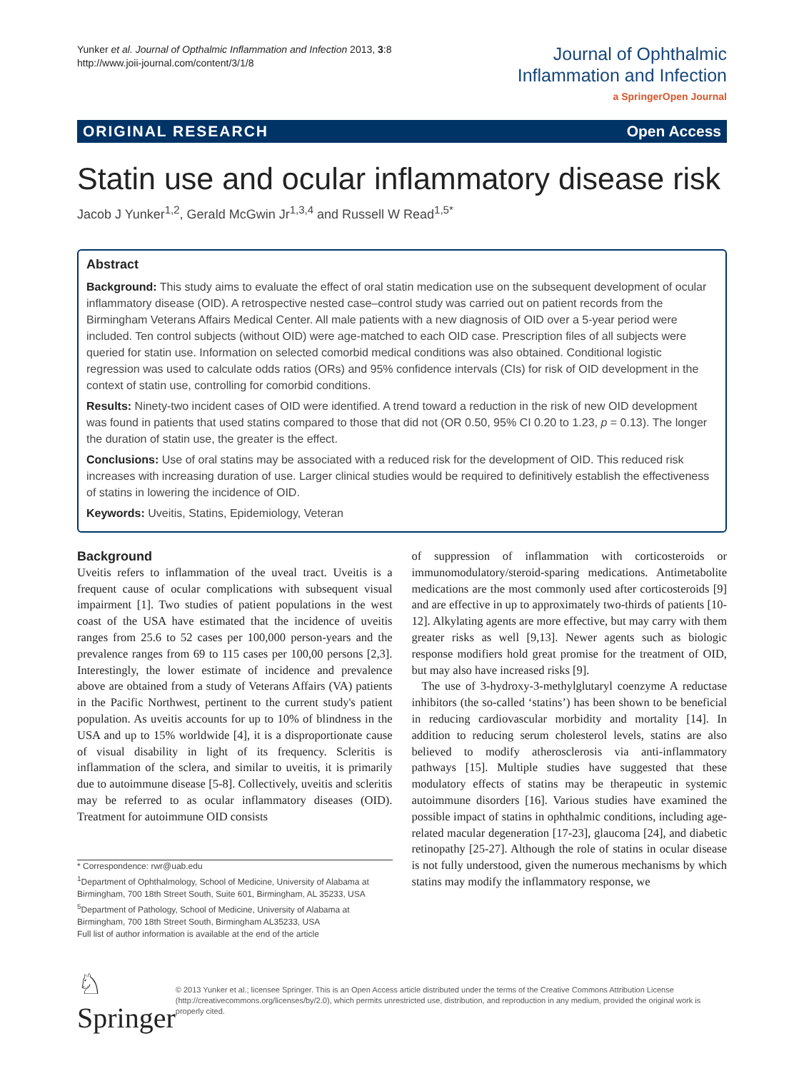Yunker et al. Journal of Opthalmic Inflammation and Infection 2013, 3:8
http://www.joii-journal.com/content/3/1/8
Journal of Ophthalmic
Inflammation and Infection
a SpringerOpen Journal
ORIGINAL RESEARCH Open Access
Statin use and ocular inflammatory disease risk
Jacob J Yunker<sup>1,2</sup>, Gerald McGwin Jr<sup>1,3,4</sup> and Russell W Read<sup>1,5*</sup>
Abstract
Background: This study aims to evaluate the effect of oral statin medication use on the subsequent development of ocular inflammatory disease (OID). A retrospective nested case–control study was carried out on patient records from the Birmingham Veterans Affairs Medical Center. All male patients with a new diagnosis of OID over a 5-year period were included. Ten control subjects (without OID) were age-matched to each OID case. Prescription files of all subjects were queried for statin use. Information on selected comorbid medical conditions was also obtained. Conditional logistic regression was used to calculate odds ratios (ORs) and 95% confidence intervals (CIs) for risk of OID development in the context of statin use, controlling for comorbid conditions.
Results: Ninety-two incident cases of OID were identified. A trend toward a reduction in the risk of new OID development was found in patients that used statins compared to those that did not (OR 0.50, 95% CI 0.20 to 1.23, p = 0.13). The longer the duration of statin use, the greater is the effect.
Conclusions: Use of oral statins may be associated with a reduced risk for the development of OID. This reduced risk increases with increasing duration of use. Larger clinical studies would be required to definitively establish the effectiveness of statins in lowering the incidence of OID.
Keywords: Uveitis, Statins, Epidemiology, Veteran
Background
Uveitis refers to inflammation of the uveal tract. Uveitis is a frequent cause of ocular complications with subsequent visual impairment [1]. Two studies of patient populations in the west coast of the USA have estimated that the incidence of uveitis ranges from 25.6 to 52 cases per 100,000 person-years and the prevalence ranges from 69 to 115 cases per 100,00 persons [2,3]. Interestingly, the lower estimate of incidence and prevalence above are obtained from a study of Veterans Affairs (VA) patients in the Pacific Northwest, pertinent to the current study's patient population. As uveitis accounts for up to 10% of blindness in the USA and up to 15% worldwide [4], it is a disproportionate cause of visual disability in light of its frequency. Scleritis is inflammation of the sclera, and similar to uveitis, it is primarily due to autoimmune disease [5-8]. Collectively, uveitis and scleritis may be referred to as ocular inflammatory diseases (OID). Treatment for autoimmune OID consists
* Correspondence: rwr@uab.edu
<sup>1</sup> Department of Ophthalmology, School of Medicine, University of Alabama at Birmingham, 700 18th Street South, Suite 601, Birmingham, AL 35233, USA
<sup>5</sup> Department of Pathology, School of Medicine, University of Alabama at Birmingham, 700 18th Street South, Birmingham AL35233, USA
Full list of author information is available at the end of the article
of suppression of inflammation with corticosteroids or immunomodulatory/steroid-sparing medications. Antimetabolite medications are the most commonly used after corticosteroids [9] and are effective in up to approximately two-thirds of patients [10-12]. Alkylating agents are more effective, but may carry with them greater risks as well [9,13]. Newer agents such as biologic response modifiers hold great promise for the treatment of OID, but may also have increased risks [9].
The use of 3-hydroxy-3-methylglutaryl coenzyme A reductase inhibitors (the so-called ‘statins’) has been shown to be beneficial in reducing cardiovascular morbidity and mortality [14]. In addition to reducing serum cholesterol levels, statins are also believed to modify atherosclerosis via anti-inflammatory pathways [15]. Multiple studies have suggested that these modulatory effects of statins may be therapeutic in systemic autoimmune disorders [16]. Various studies have examined the possible impact of statins in ophthalmic conditions, including age-related macular degeneration [17-23], glaucoma [24], and diabetic retinopathy [25-27]. Although the role of statins in ocular disease is not fully understood, given the numerous mechanisms by which statins may modify the inflammatory response, we
♘ Springer
© 2013 Yunker et al.; licensee Springer. This is an Open Access article distributed under the terms of the Creative Commons Attribution License (http://creativecommons.org/licenses/by/2.0), which permits unrestricted use, distribution, and reproduction in any medium, provided the original work is properly cited.